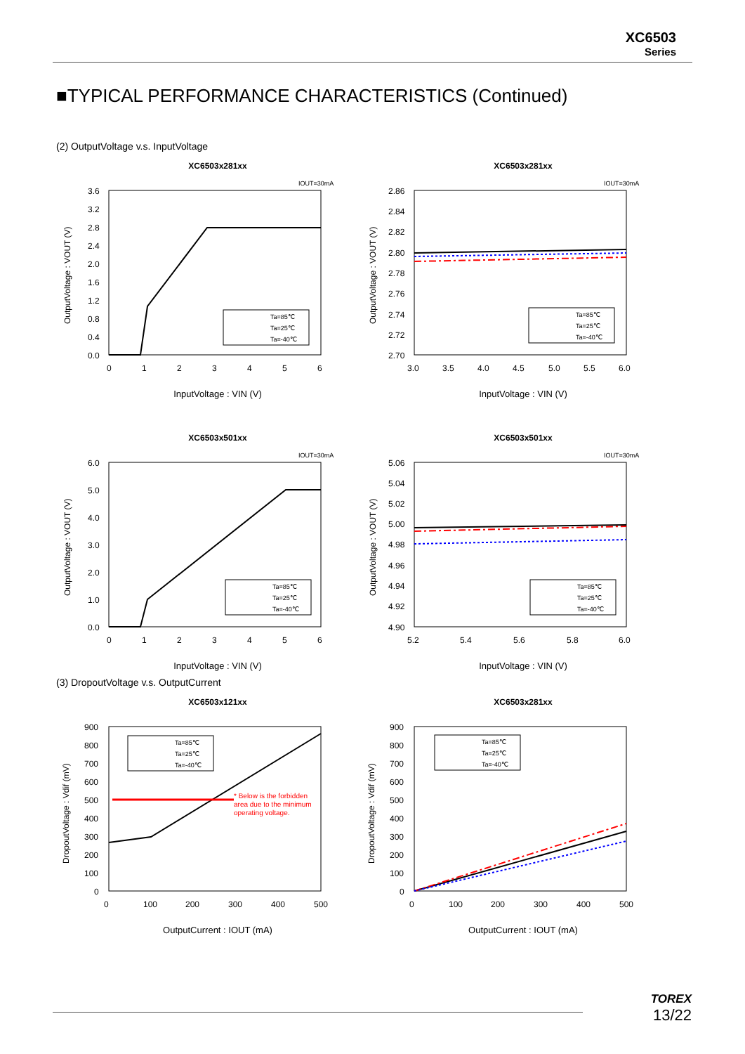XC6503
Series
■TYPICAL PERFORMANCE CHARACTERISTICS (Continued)
(2) OutputVoltage v.s. InputVoltage
XC6503x281xx
IOUT=30mA
3.6
3.2
2.8
2.4
2.0
1.6
1.2
0.8
0.4
0.0
0
1
2
3
4
5
6
Ta=85℃
Ta=25℃
Ta=-40℃
InputVoltage : VIN (V)
OutputVoltage : VOUT (V)
XC6503x281xx
IOUT=30mA
2.86
2.84
2.82
2.80
2.78
2.76
2.74
2.72
2.70
3.0
3.5
4.0
4.5
5.0
5.5
6.0
Ta=85℃
Ta=25℃
Ta=-40℃
InputVoltage : VIN (V)
OutputVoltage : VOUT (V)
XC6503x501xx
IOUT=30mA
6.0
5.0
4.0
3.0
2.0
1.0
0.0
0
1
2
3
4
5
6
Ta=85℃
Ta=25℃
Ta=-40℃
InputVoltage : VIN (V)
OutputVoltage : VOUT (V)
XC6503x501xx
IOUT=30mA
5.06
5.04
5.02
5.00
4.98
4.96
4.94
4.92
4.90
5.2
5.4
5.6
5.8
6.0
Ta=85℃
Ta=25℃
Ta=-40℃
InputVoltage : VIN (V)
OutputVoltage : VOUT (V)
(3) DropoutVoltage v.s. OutputCurrent
XC6503x121xx
900
800
700
600
500
400
300
200
100
0
0
100
200
300
400
500
* Below is the forbidden
area due to the minimum
operating voltage.
Ta=85℃
Ta=25℃
Ta=-40℃
OutputCurrent : IOUT (mA)
DropoutVoltage : Vdif (mV)
XC6503x281xx
900
800
700
600
500
400
300
200
100
0
0
100
200
300
400
500
Ta=85℃
Ta=25℃
Ta=-40℃
OutputCurrent : IOUT (mA)
DropoutVoltage : Vdif (mV)
TOREX
13/22